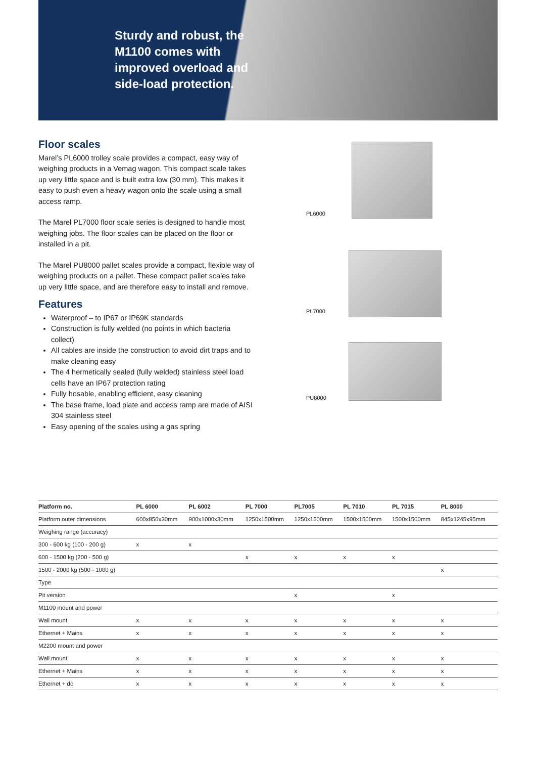Sturdy and robust, the M1100 comes with improved overload and side-load protection.
Floor scales
Marel’s PL6000 trolley scale provides a compact, easy way of weighing products in a Vemag wagon. This compact scale takes up very little space and is built extra low (30 mm). This makes it easy to push even a heavy wagon onto the scale using a small access ramp.
The Marel PL7000 floor scale series is designed to handle most weighing jobs. The floor scales can be placed on the floor or installed in a pit.
The Marel PU8000 pallet scales provide a compact, flexible way of weighing products on a pallet. These compact pallet scales take up very little space, and are therefore easy to install and remove.
Features
Waterproof – to IP67 or IP69K standards
Construction is fully welded (no points in which bacteria collect)
All cables are inside the construction to avoid dirt traps and to make cleaning easy
The 4 hermetically sealed (fully welded) stainless steel load cells have an IP67 protection rating
Fully hosable, enabling efficient, easy cleaning
The base frame, load plate and access ramp are made of AISI 304 stainless steel
Easy opening of the scales using a gas spring
PL6000
PL7000
PU8000
| Platform no. | PL 6000 | PL 6002 | PL 7000 | PL7005 | PL 7010 | PL 7015 | PL 8000 |
| --- | --- | --- | --- | --- | --- | --- | --- |
| Platform outer dimensions | 600x850x30mm | 900x1000x30mm | 1250x1500mm | 1250x1500mm | 1500x1500mm | 1500x1500mm | 845x1245x95mm |
| Weighing range (accuracy) | | | | | | | |
| 300 - 600 kg (100 - 200 g) | x | x | | | | | |
| 600 - 1500 kg (200 - 500 g) | | | x | x | x | x | |
| 1500 - 2000 kg (500 - 1000 g) | | | | | | | x |
| Type | | | | | | | |
| Pit version | | | | x | | x | |
| M1100 mount and power | | | | | | | |
| Wall mount | x | x | x | x | x | x | x |
| Ethernet + Mains | x | x | x | x | x | x | x |
| M2200 mount and power | | | | | | | |
| Wall mount | x | x | x | x | x | x | x |
| Ethernet + Mains | x | x | x | x | x | x | x |
| Ethernet + dc | x | x | x | x | x | x | x |